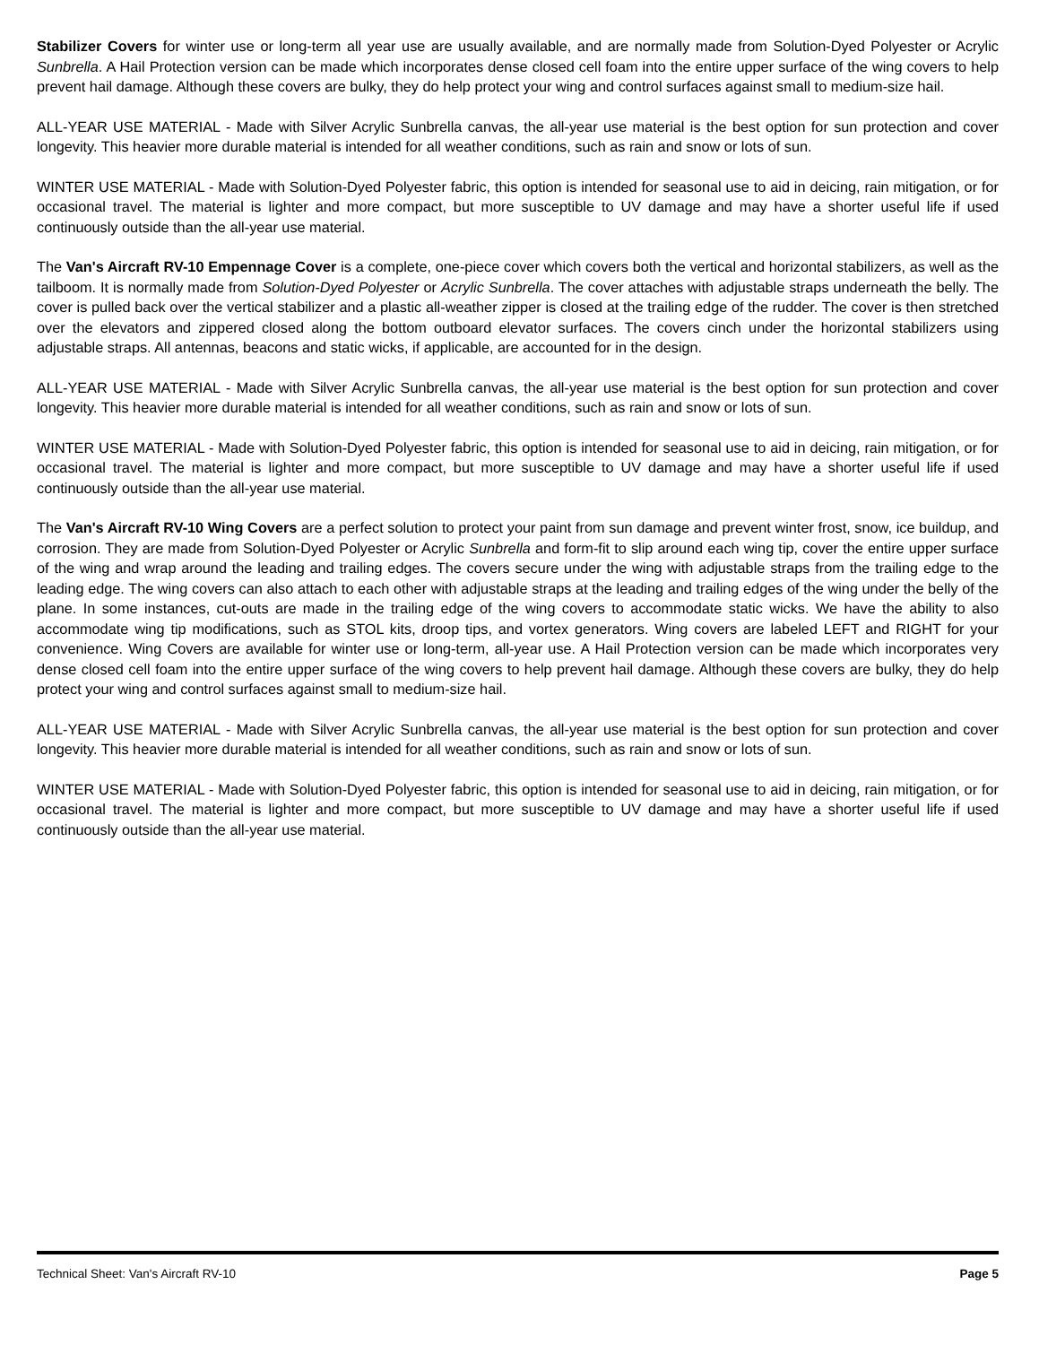Stabilizer Covers for winter use or long-term all year use are usually available, and are normally made from Solution-Dyed Polyester or Acrylic Sunbrella. A Hail Protection version can be made which incorporates dense closed cell foam into the entire upper surface of the wing covers to help prevent hail damage. Although these covers are bulky, they do help protect your wing and control surfaces against small to medium-size hail.
ALL-YEAR USE MATERIAL - Made with Silver Acrylic Sunbrella canvas, the all-year use material is the best option for sun protection and cover longevity. This heavier more durable material is intended for all weather conditions, such as rain and snow or lots of sun.
WINTER USE MATERIAL - Made with Solution-Dyed Polyester fabric, this option is intended for seasonal use to aid in deicing, rain mitigation, or for occasional travel. The material is lighter and more compact, but more susceptible to UV damage and may have a shorter useful life if used continuously outside than the all-year use material.
The Van's Aircraft RV-10 Empennage Cover is a complete, one-piece cover which covers both the vertical and horizontal stabilizers, as well as the tailboom. It is normally made from Solution-Dyed Polyester or Acrylic Sunbrella. The cover attaches with adjustable straps underneath the belly. The cover is pulled back over the vertical stabilizer and a plastic all-weather zipper is closed at the trailing edge of the rudder. The cover is then stretched over the elevators and zippered closed along the bottom outboard elevator surfaces. The covers cinch under the horizontal stabilizers using adjustable straps. All antennas, beacons and static wicks, if applicable, are accounted for in the design.
ALL-YEAR USE MATERIAL - Made with Silver Acrylic Sunbrella canvas, the all-year use material is the best option for sun protection and cover longevity. This heavier more durable material is intended for all weather conditions, such as rain and snow or lots of sun.
WINTER USE MATERIAL - Made with Solution-Dyed Polyester fabric, this option is intended for seasonal use to aid in deicing, rain mitigation, or for occasional travel. The material is lighter and more compact, but more susceptible to UV damage and may have a shorter useful life if used continuously outside than the all-year use material.
The Van's Aircraft RV-10 Wing Covers are a perfect solution to protect your paint from sun damage and prevent winter frost, snow, ice buildup, and corrosion. They are made from Solution-Dyed Polyester or Acrylic Sunbrella and form-fit to slip around each wing tip, cover the entire upper surface of the wing and wrap around the leading and trailing edges. The covers secure under the wing with adjustable straps from the trailing edge to the leading edge. The wing covers can also attach to each other with adjustable straps at the leading and trailing edges of the wing under the belly of the plane. In some instances, cut-outs are made in the trailing edge of the wing covers to accommodate static wicks. We have the ability to also accommodate wing tip modifications, such as STOL kits, droop tips, and vortex generators. Wing covers are labeled LEFT and RIGHT for your convenience. Wing Covers are available for winter use or long-term, all-year use. A Hail Protection version can be made which incorporates very dense closed cell foam into the entire upper surface of the wing covers to help prevent hail damage. Although these covers are bulky, they do help protect your wing and control surfaces against small to medium-size hail.
ALL-YEAR USE MATERIAL - Made with Silver Acrylic Sunbrella canvas, the all-year use material is the best option for sun protection and cover longevity. This heavier more durable material is intended for all weather conditions, such as rain and snow or lots of sun.
WINTER USE MATERIAL - Made with Solution-Dyed Polyester fabric, this option is intended for seasonal use to aid in deicing, rain mitigation, or for occasional travel. The material is lighter and more compact, but more susceptible to UV damage and may have a shorter useful life if used continuously outside than the all-year use material.
Technical Sheet: Van's Aircraft RV-10 Page 5